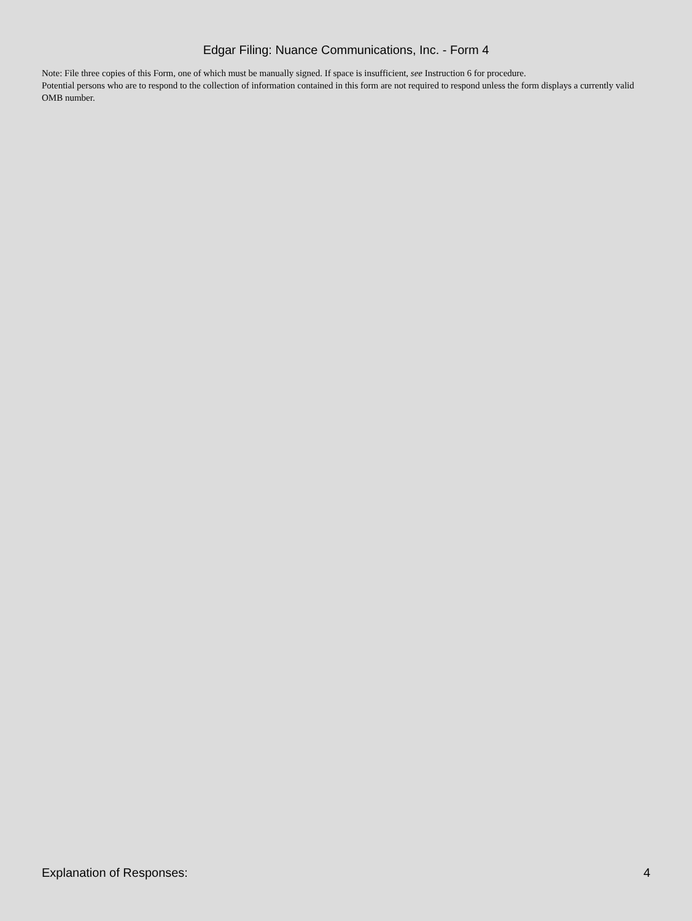Edgar Filing: Nuance Communications, Inc. - Form 4
Note: File three copies of this Form, one of which must be manually signed. If space is insufficient, see Instruction 6 for procedure.
Potential persons who are to respond to the collection of information contained in this form are not required to respond unless the form displays a currently valid OMB number.
Explanation of Responses: 4